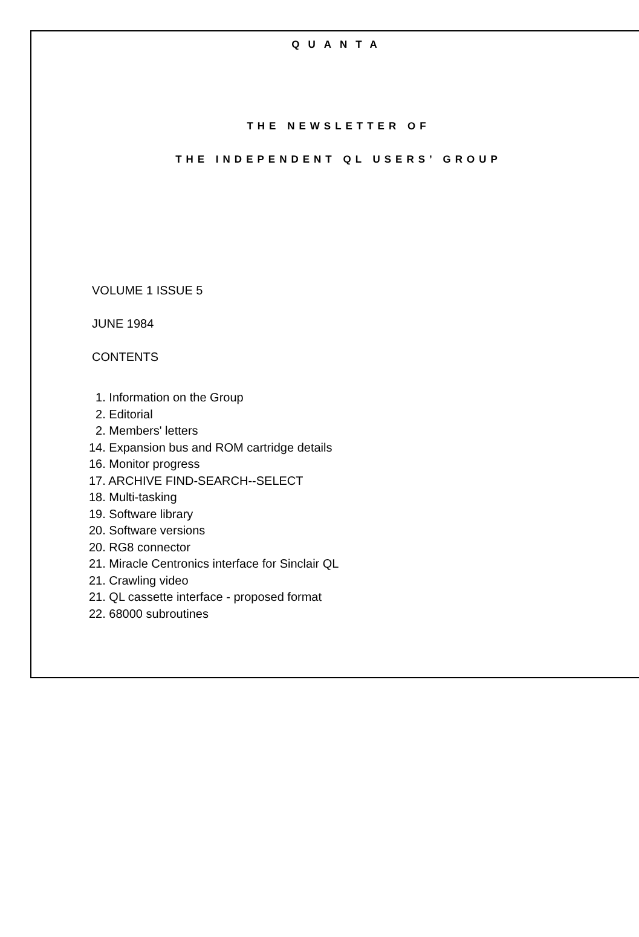QUANTA
THE NEWSLETTER OF
THE INDEPENDENT QL USERS’ GROUP
VOLUME 1 ISSUE 5
JUNE 1984
CONTENTS
1. Information on the Group
2. Editorial
2. Members' letters
14. Expansion bus and ROM cartridge details
16. Monitor progress
17. ARCHIVE FIND-SEARCH--SELECT
18. Multi-tasking
19. Software library
20. Software versions
20. RG8 connector
21. Miracle Centronics interface for Sinclair QL
21. Crawling video
21. QL cassette interface - proposed format
22. 68000 subroutines